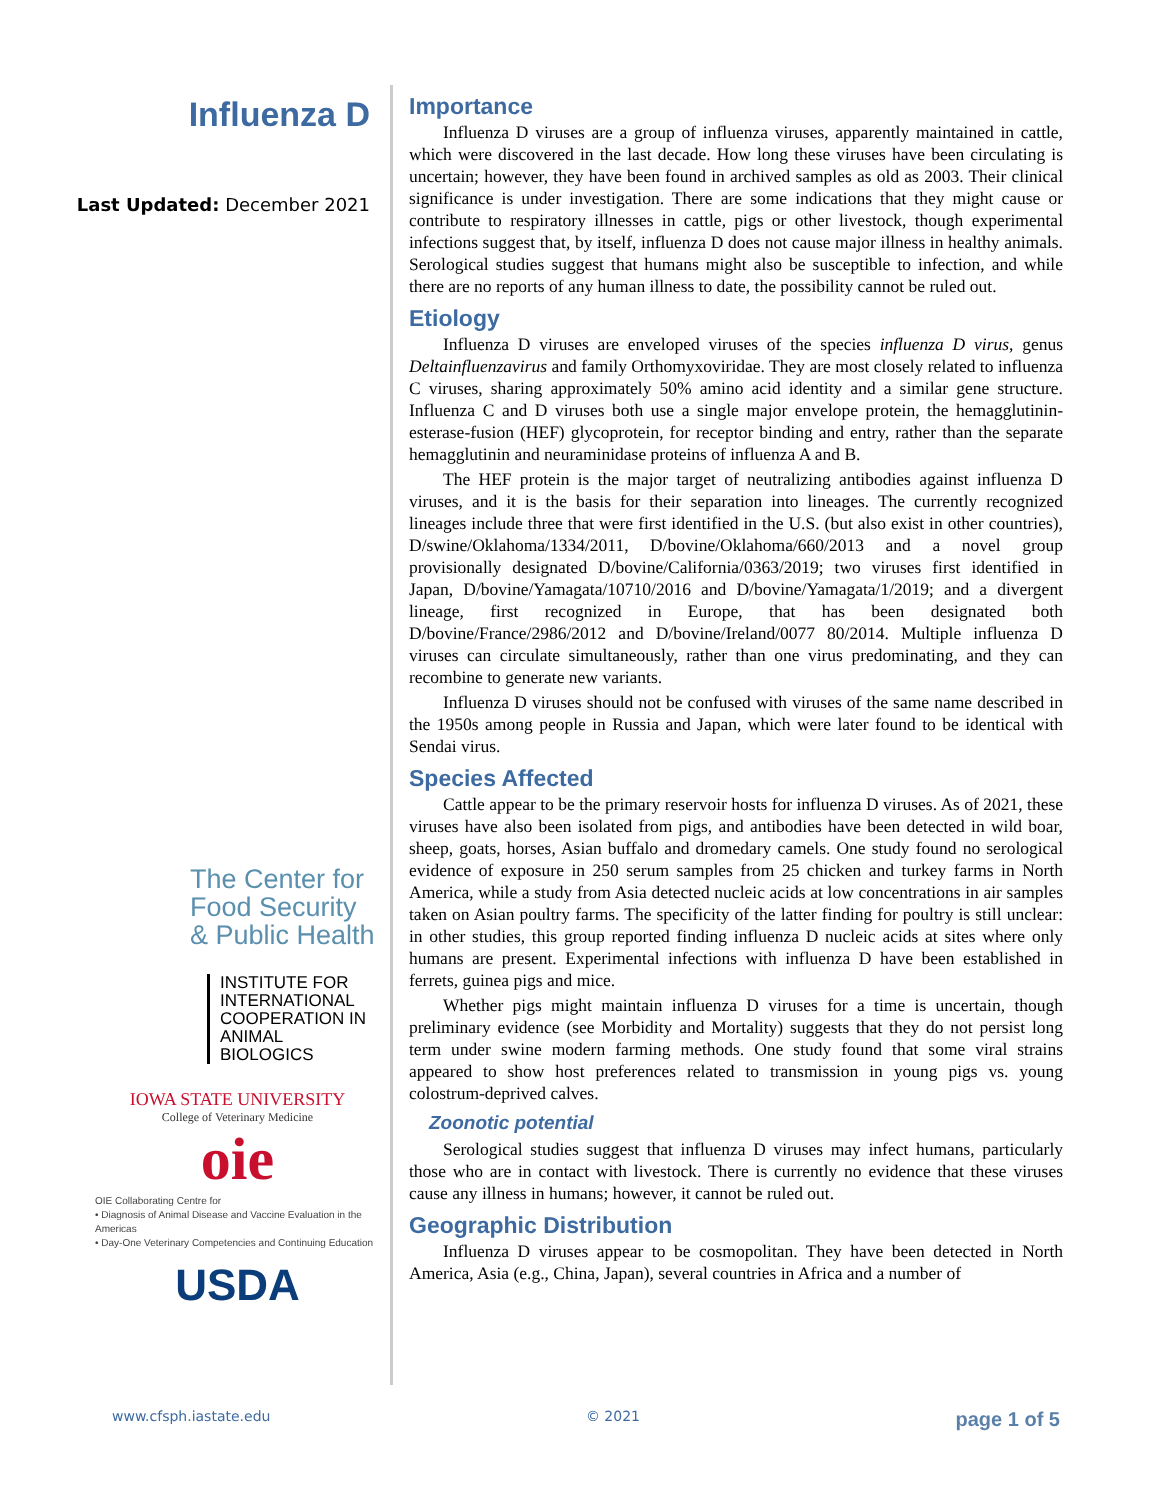Influenza D
Last Updated: December 2021
The Center for
Food Security
& Public Health
INSTITUTE FOR
INTERNATIONAL
COOPERATION IN
ANIMAL BIOLOGICS
IOWA STATE UNIVERSITY
College of Veterinary Medicine
oie
OIE Collaborating Centre for
• Diagnosis of Animal Disease and Vaccine Evaluation in the Americas
• Day-One Veterinary Competencies and Continuing Education
USDA
Importance
Influenza D viruses are a group of influenza viruses, apparently maintained in cattle, which were discovered in the last decade. How long these viruses have been circulating is uncertain; however, they have been found in archived samples as old as 2003. Their clinical significance is under investigation. There are some indications that they might cause or contribute to respiratory illnesses in cattle, pigs or other livestock, though experimental infections suggest that, by itself, influenza D does not cause major illness in healthy animals. Serological studies suggest that humans might also be susceptible to infection, and while there are no reports of any human illness to date, the possibility cannot be ruled out.
Etiology
Influenza D viruses are enveloped viruses of the species influenza D virus, genus Deltainfluenzavirus and family Orthomyxoviridae. They are most closely related to influenza C viruses, sharing approximately 50% amino acid identity and a similar gene structure. Influenza C and D viruses both use a single major envelope protein, the hemagglutinin-esterase-fusion (HEF) glycoprotein, for receptor binding and entry, rather than the separate hemagglutinin and neuraminidase proteins of influenza A and B.
The HEF protein is the major target of neutralizing antibodies against influenza D viruses, and it is the basis for their separation into lineages. The currently recognized lineages include three that were first identified in the U.S. (but also exist in other countries), D/swine/Oklahoma/1334/2011, D/bovine/Oklahoma/660/2013 and a novel group provisionally designated D/bovine/California/0363/2019; two viruses first identified in Japan, D/bovine/Yamagata/10710/2016 and D/bovine/Yamagata/1/2019; and a divergent lineage, first recognized in Europe, that has been designated both D/bovine/France/2986/2012 and D/bovine/Ireland/0077 80/2014. Multiple influenza D viruses can circulate simultaneously, rather than one virus predominating, and they can recombine to generate new variants.
Influenza D viruses should not be confused with viruses of the same name described in the 1950s among people in Russia and Japan, which were later found to be identical with Sendai virus.
Species Affected
Cattle appear to be the primary reservoir hosts for influenza D viruses. As of 2021, these viruses have also been isolated from pigs, and antibodies have been detected in wild boar, sheep, goats, horses, Asian buffalo and dromedary camels. One study found no serological evidence of exposure in 250 serum samples from 25 chicken and turkey farms in North America, while a study from Asia detected nucleic acids at low concentrations in air samples taken on Asian poultry farms. The specificity of the latter finding for poultry is still unclear: in other studies, this group reported finding influenza D nucleic acids at sites where only humans are present. Experimental infections with influenza D have been established in ferrets, guinea pigs and mice.
Whether pigs might maintain influenza D viruses for a time is uncertain, though preliminary evidence (see Morbidity and Mortality) suggests that they do not persist long term under swine modern farming methods. One study found that some viral strains appeared to show host preferences related to transmission in young pigs vs. young colostrum-deprived calves.
Zoonotic potential
Serological studies suggest that influenza D viruses may infect humans, particularly those who are in contact with livestock. There is currently no evidence that these viruses cause any illness in humans; however, it cannot be ruled out.
Geographic Distribution
Influenza D viruses appear to be cosmopolitan. They have been detected in North America, Asia (e.g., China, Japan), several countries in Africa and a number of
www.cfsph.iastate.edu © 2021 page 1 of 5